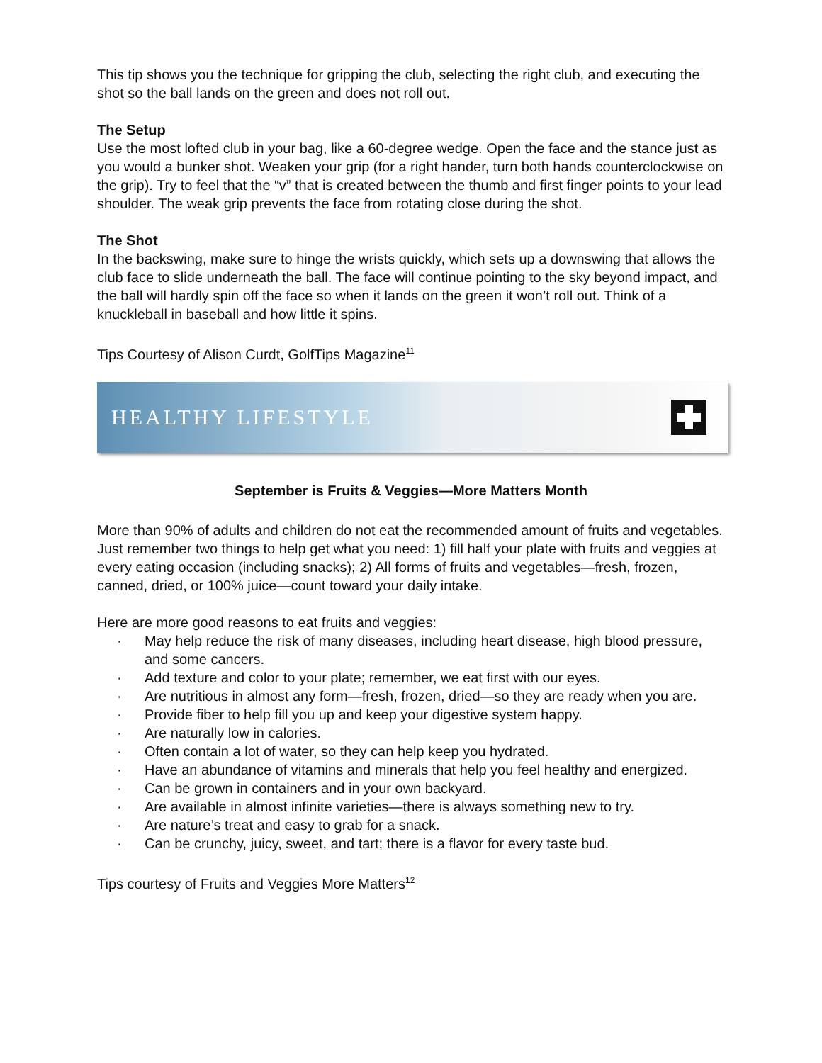This tip shows you the technique for gripping the club, selecting the right club, and executing the shot so the ball lands on the green and does not roll out.
The Setup
Use the most lofted club in your bag, like a 60-degree wedge. Open the face and the stance just as you would a bunker shot. Weaken your grip (for a right hander, turn both hands counterclockwise on the grip). Try to feel that the “v” that is created between the thumb and first finger points to your lead shoulder. The weak grip prevents the face from rotating close during the shot.
The Shot
In the backswing, make sure to hinge the wrists quickly, which sets up a downswing that allows the club face to slide underneath the ball. The face will continue pointing to the sky beyond impact, and the ball will hardly spin off the face so when it lands on the green it won’t roll out. Think of a knuckleball in baseball and how little it spins.
Tips Courtesy of Alison Curdt, GolfTips Magazine<sup>11</sup>
HEALTHY LIFESTYLE
September is Fruits & Veggies—More Matters Month
More than 90% of adults and children do not eat the recommended amount of fruits and vegetables. Just remember two things to help get what you need: 1) fill half your plate with fruits and veggies at every eating occasion (including snacks); 2) All forms of fruits and vegetables—fresh, frozen, canned, dried, or 100% juice—count toward your daily intake.
Here are more good reasons to eat fruits and veggies:
· May help reduce the risk of many diseases, including heart disease, high blood pressure, and some cancers.
· Add texture and color to your plate; remember, we eat first with our eyes.
· Are nutritious in almost any form—fresh, frozen, dried—so they are ready when you are.
· Provide fiber to help fill you up and keep your digestive system happy.
· Are naturally low in calories.
· Often contain a lot of water, so they can help keep you hydrated.
· Have an abundance of vitamins and minerals that help you feel healthy and energized.
· Can be grown in containers and in your own backyard.
· Are available in almost infinite varieties—there is always something new to try.
· Are nature’s treat and easy to grab for a snack.
· Can be crunchy, juicy, sweet, and tart; there is a flavor for every taste bud.
Tips courtesy of Fruits and Veggies More Matters<sup>12</sup>